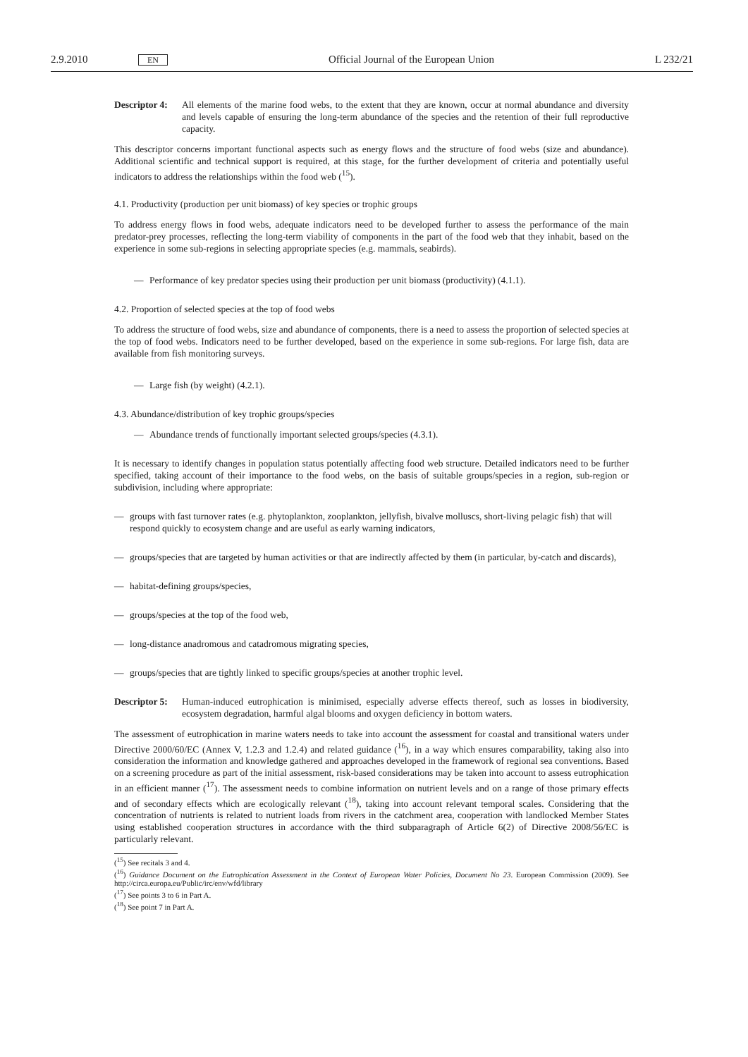2.9.2010 EN Official Journal of the European Union L 232/21
Descriptor 4:
All elements of the marine food webs, to the extent that they are known, occur at normal abundance and diversity and levels capable of ensuring the long-term abundance of the species and the retention of their full reproductive capacity.
This descriptor concerns important functional aspects such as energy flows and the structure of food webs (size and abundance). Additional scientific and technical support is required, at this stage, for the further development of criteria and potentially useful indicators to address the relationships within the food web (<sup>15</sup>).
4.1. Productivity (production per unit biomass) of key species or trophic groups
To address energy flows in food webs, adequate indicators need to be developed further to assess the performance of the main predator-prey processes, reflecting the long-term viability of components in the part of the food web that they inhabit, based on the experience in some sub-regions in selecting appropriate species (e.g. mammals, seabirds).
— Performance of key predator species using their production per unit biomass (productivity) (4.1.1).
4.2. Proportion of selected species at the top of food webs
To address the structure of food webs, size and abundance of components, there is a need to assess the proportion of selected species at the top of food webs. Indicators need to be further developed, based on the experience in some sub-regions. For large fish, data are available from fish monitoring surveys.
— Large fish (by weight) (4.2.1).
4.3. Abundance/distribution of key trophic groups/species
— Abundance trends of functionally important selected groups/species (4.3.1).
It is necessary to identify changes in population status potentially affecting food web structure. Detailed indicators need to be further specified, taking account of their importance to the food webs, on the basis of suitable groups/species in a region, sub-region or subdivision, including where appropriate:
— groups with fast turnover rates (e.g. phytoplankton, zooplankton, jellyfish, bivalve molluscs, short-living pelagic fish) that will respond quickly to ecosystem change and are useful as early warning indicators,
— groups/species that are targeted by human activities or that are indirectly affected by them (in particular, by-catch and discards),
— habitat-defining groups/species,
— groups/species at the top of the food web,
— long-distance anadromous and catadromous migrating species,
— groups/species that are tightly linked to specific groups/species at another trophic level.
Descriptor 5:
Human-induced eutrophication is minimised, especially adverse effects thereof, such as losses in biodiversity, ecosystem degradation, harmful algal blooms and oxygen deficiency in bottom waters.
The assessment of eutrophication in marine waters needs to take into account the assessment for coastal and transitional waters under Directive 2000/60/EC (Annex V, 1.2.3 and 1.2.4) and related guidance (<sup>16</sup>), in a way which ensures comparability, taking also into consideration the information and knowledge gathered and approaches developed in the framework of regional sea conventions. Based on a screening procedure as part of the initial assessment, risk-based considerations may be taken into account to assess eutrophication in an efficient manner (<sup>17</sup>). The assessment needs to combine information on nutrient levels and on a range of those primary effects and of secondary effects which are ecologically relevant (<sup>18</sup>), taking into account relevant temporal scales. Considering that the concentration of nutrients is related to nutrient loads from rivers in the catchment area, cooperation with landlocked Member States using established cooperation structures in accordance with the third subparagraph of Article 6(2) of Directive 2008/56/EC is particularly relevant.
(<sup>15</sup>) See recitals 3 and 4.
(<sup>16</sup>) Guidance Document on the Eutrophication Assessment in the Context of European Water Policies, Document No 23. European Commission (2009). See http://circa.europa.eu/Public/irc/env/wfd/library
(<sup>17</sup>) See points 3 to 6 in Part A.
(<sup>18</sup>) See point 7 in Part A.